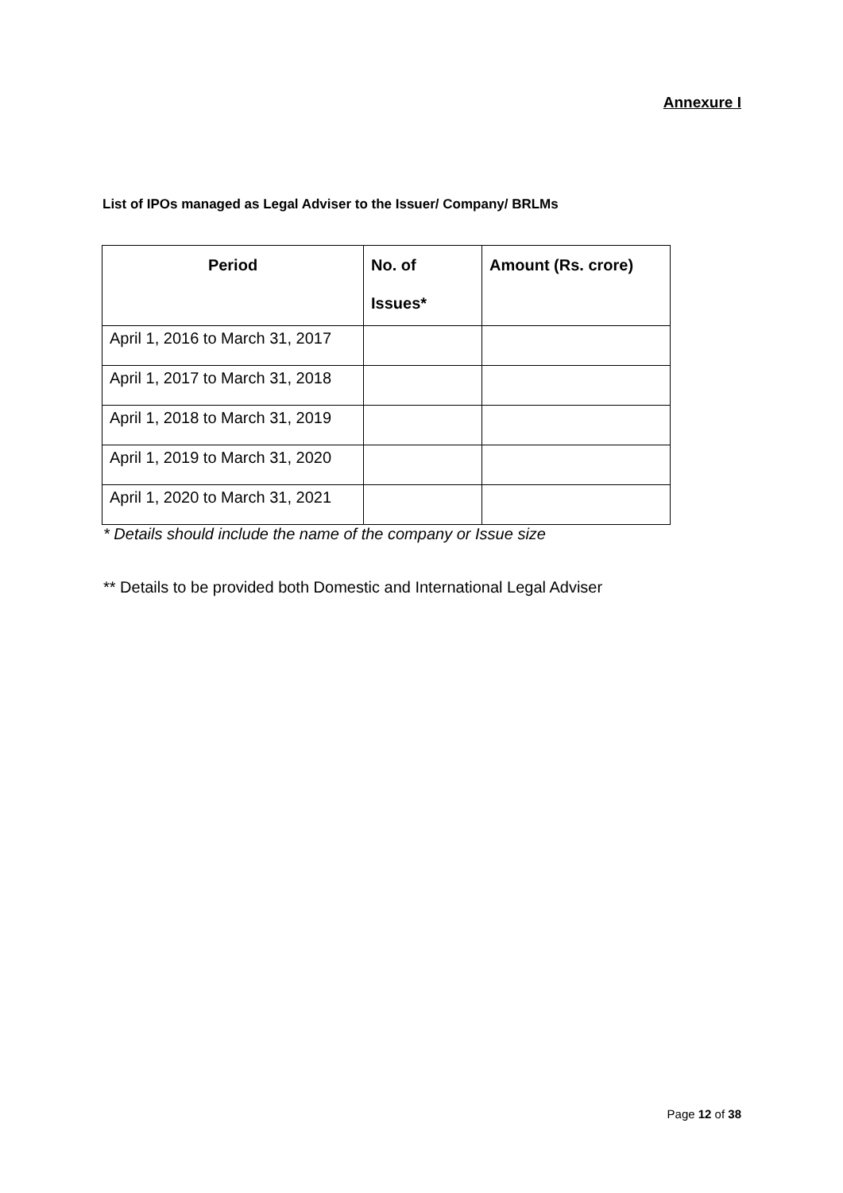Annexure I
List of IPOs managed as Legal Adviser to the Issuer/ Company/ BRLMs
| Period | No. of Issues* | Amount (Rs. crore) |
| --- | --- | --- |
| April 1, 2016 to March 31, 2017 | | |
| April 1, 2017 to March 31, 2018 | | |
| April 1, 2018 to March 31, 2019 | | |
| April 1, 2019 to March 31, 2020 | | |
| April 1, 2020 to March 31, 2021 | | |
* Details should include the name of the company or Issue size
** Details to be provided both Domestic and International Legal Adviser
Page 12 of 38